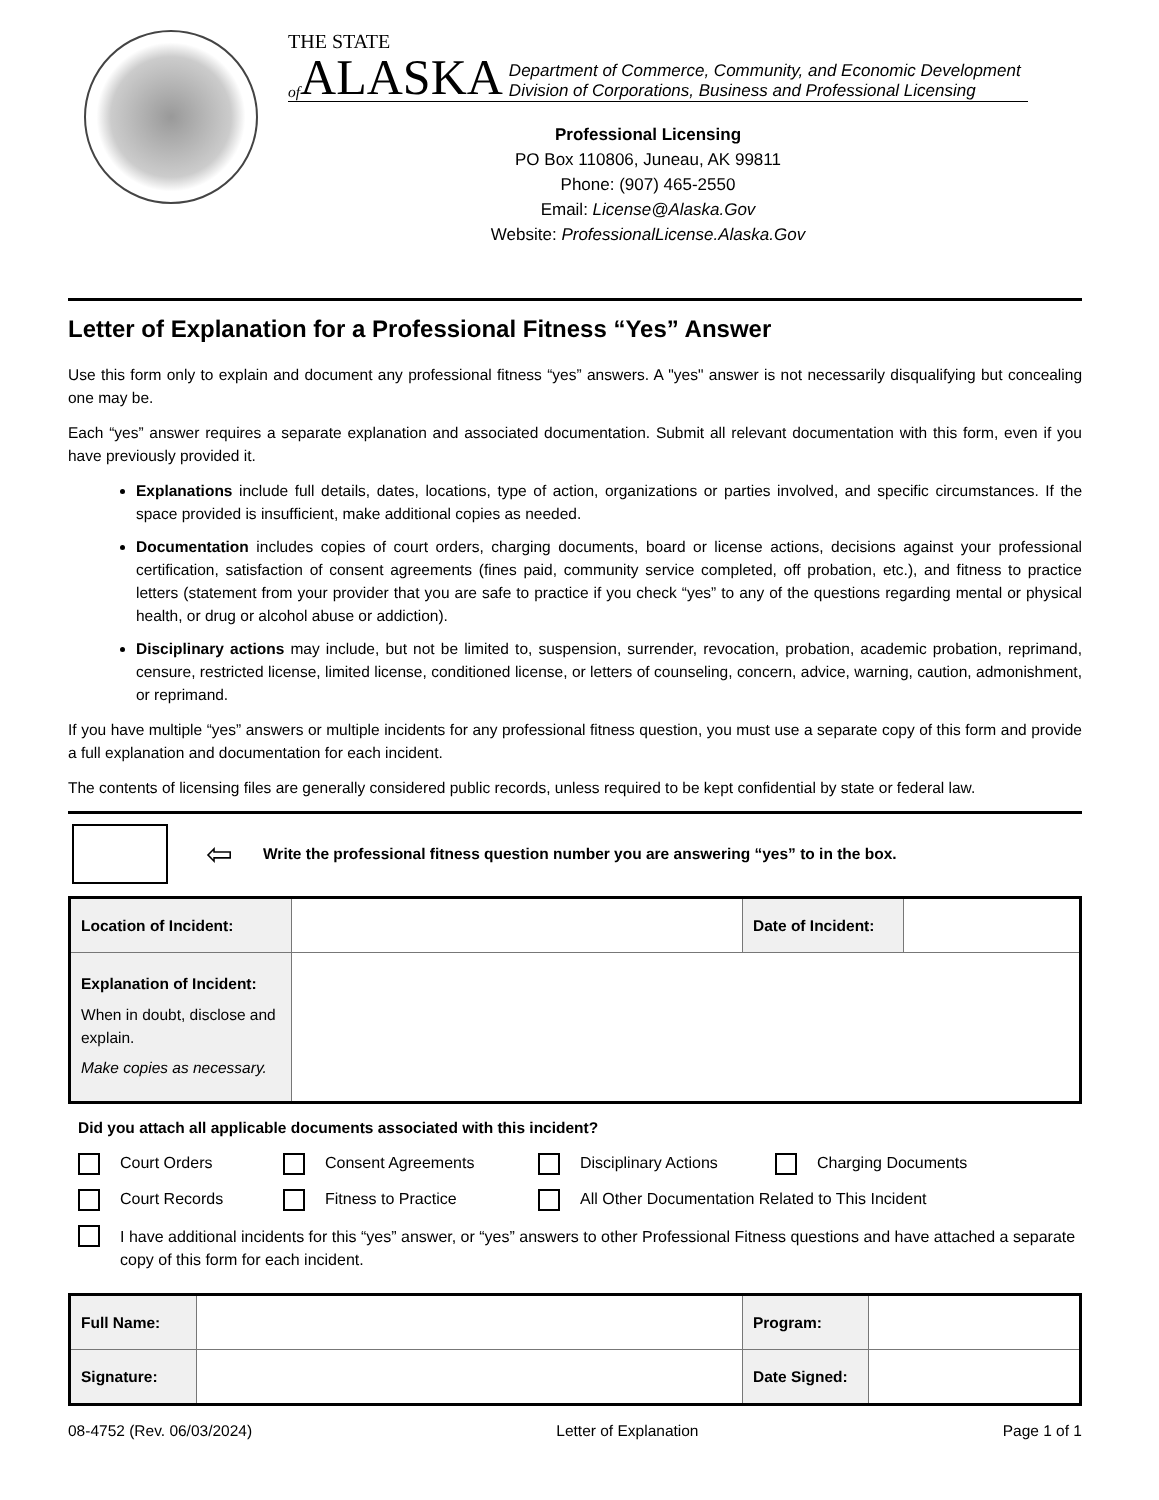THE STATE
of ALASKA
Department of Commerce, Community, and Economic Development
Division of Corporations, Business and Professional Licensing
Professional Licensing
PO Box 110806, Juneau, AK 99811
Phone: (907) 465-2550
Email: License@Alaska.Gov
Website: ProfessionalLicense.Alaska.Gov
Letter of Explanation for a Professional Fitness “Yes” Answer
Use this form only to explain and document any professional fitness “yes” answers. A "yes" answer is not necessarily disqualifying but concealing one may be.
Each “yes” answer requires a separate explanation and associated documentation. Submit all relevant documentation with this form, even if you have previously provided it.
Explanations include full details, dates, locations, type of action, organizations or parties involved, and specific circumstances. If the space provided is insufficient, make additional copies as needed.
Documentation includes copies of court orders, charging documents, board or license actions, decisions against your professional certification, satisfaction of consent agreements (fines paid, community service completed, off probation, etc.), and fitness to practice letters (statement from your provider that you are safe to practice if you check “yes” to any of the questions regarding mental or physical health, or drug or alcohol abuse or addiction).
Disciplinary actions may include, but not be limited to, suspension, surrender, revocation, probation, academic probation, reprimand, censure, restricted license, limited license, conditioned license, or letters of counseling, concern, advice, warning, caution, admonishment, or reprimand.
If you have multiple “yes” answers or multiple incidents for any professional fitness question, you must use a separate copy of this form and provide a full explanation and documentation for each incident.
The contents of licensing files are generally considered public records, unless required to be kept confidential by state or federal law.
⇦ Write the professional fitness question number you are answering “yes” to in the box.
| Location of Incident: | | Date of Incident: | |
| Explanation of Incident: When in doubt, disclose and explain. Make copies as necessary. | | | |
Did you attach all applicable documents associated with this incident?
Court Orders Consent Agreements Disciplinary Actions Charging Documents
Court Records Fitness to Practice All Other Documentation Related to This Incident
I have additional incidents for this “yes” answer, or “yes” answers to other Professional Fitness questions and have attached a separate copy of this form for each incident.
| Full Name: | | Program: | |
| Signature: | | Date Signed: | |
08-4752 (Rev. 06/03/2024) Letter of Explanation Page 1 of 1